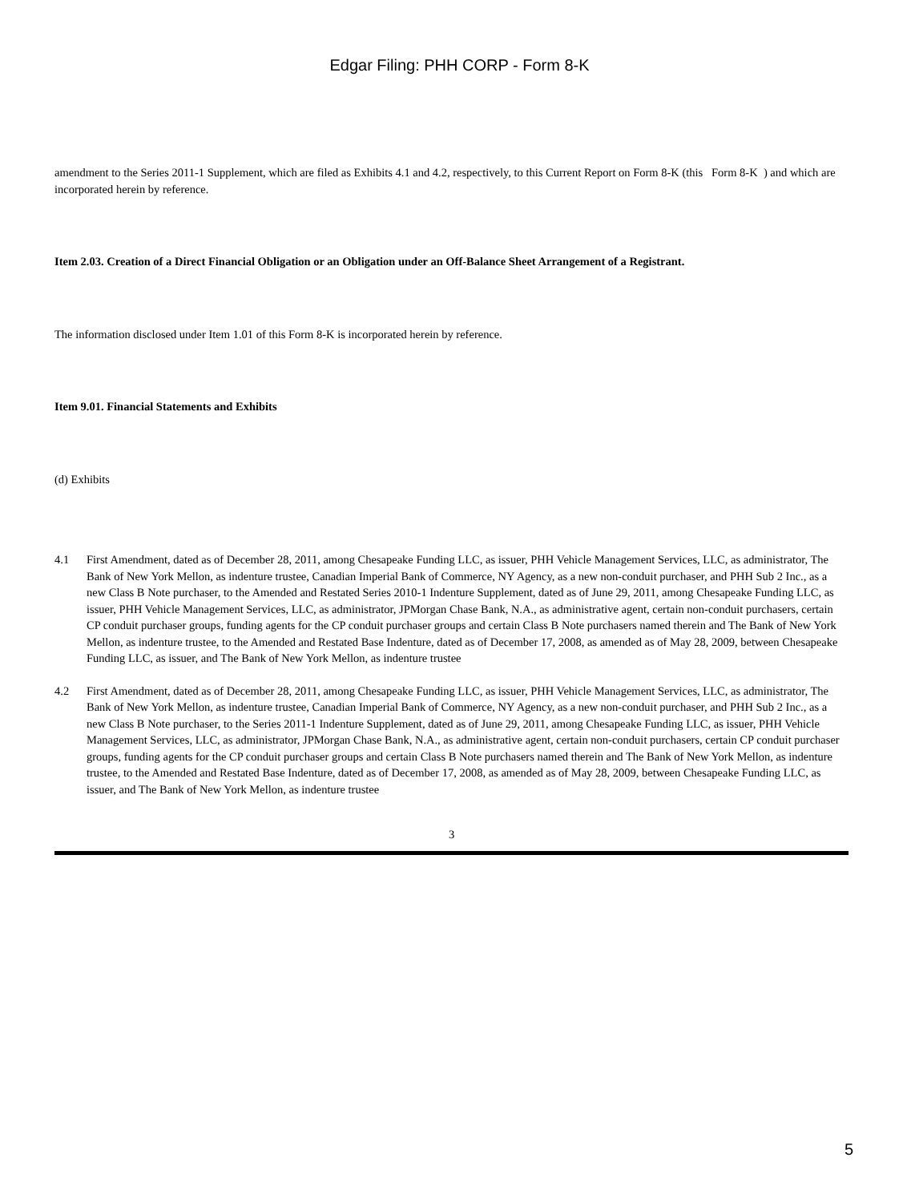Edgar Filing: PHH CORP - Form 8-K
amendment to the Series 2011-1 Supplement, which are filed as Exhibits 4.1 and 4.2, respectively, to this Current Report on Form 8-K (this Form 8-K ) and which are incorporated herein by reference.
Item 2.03. Creation of a Direct Financial Obligation or an Obligation under an Off-Balance Sheet Arrangement of a Registrant.
The information disclosed under Item 1.01 of this Form 8-K is incorporated herein by reference.
Item 9.01. Financial Statements and Exhibits
(d) Exhibits
4.1 First Amendment, dated as of December 28, 2011, among Chesapeake Funding LLC, as issuer, PHH Vehicle Management Services, LLC, as administrator, The Bank of New York Mellon, as indenture trustee, Canadian Imperial Bank of Commerce, NY Agency, as a new non-conduit purchaser, and PHH Sub 2 Inc., as a new Class B Note purchaser, to the Amended and Restated Series 2010-1 Indenture Supplement, dated as of June 29, 2011, among Chesapeake Funding LLC, as issuer, PHH Vehicle Management Services, LLC, as administrator, JPMorgan Chase Bank, N.A., as administrative agent, certain non-conduit purchasers, certain CP conduit purchaser groups, funding agents for the CP conduit purchaser groups and certain Class B Note purchasers named therein and The Bank of New York Mellon, as indenture trustee, to the Amended and Restated Base Indenture, dated as of December 17, 2008, as amended as of May 28, 2009, between Chesapeake Funding LLC, as issuer, and The Bank of New York Mellon, as indenture trustee
4.2 First Amendment, dated as of December 28, 2011, among Chesapeake Funding LLC, as issuer, PHH Vehicle Management Services, LLC, as administrator, The Bank of New York Mellon, as indenture trustee, Canadian Imperial Bank of Commerce, NY Agency, as a new non-conduit purchaser, and PHH Sub 2 Inc., as a new Class B Note purchaser, to the Series 2011-1 Indenture Supplement, dated as of June 29, 2011, among Chesapeake Funding LLC, as issuer, PHH Vehicle Management Services, LLC, as administrator, JPMorgan Chase Bank, N.A., as administrative agent, certain non-conduit purchasers, certain CP conduit purchaser groups, funding agents for the CP conduit purchaser groups and certain Class B Note purchasers named therein and The Bank of New York Mellon, as indenture trustee, to the Amended and Restated Base Indenture, dated as of December 17, 2008, as amended as of May 28, 2009, between Chesapeake Funding LLC, as issuer, and The Bank of New York Mellon, as indenture trustee
3
5